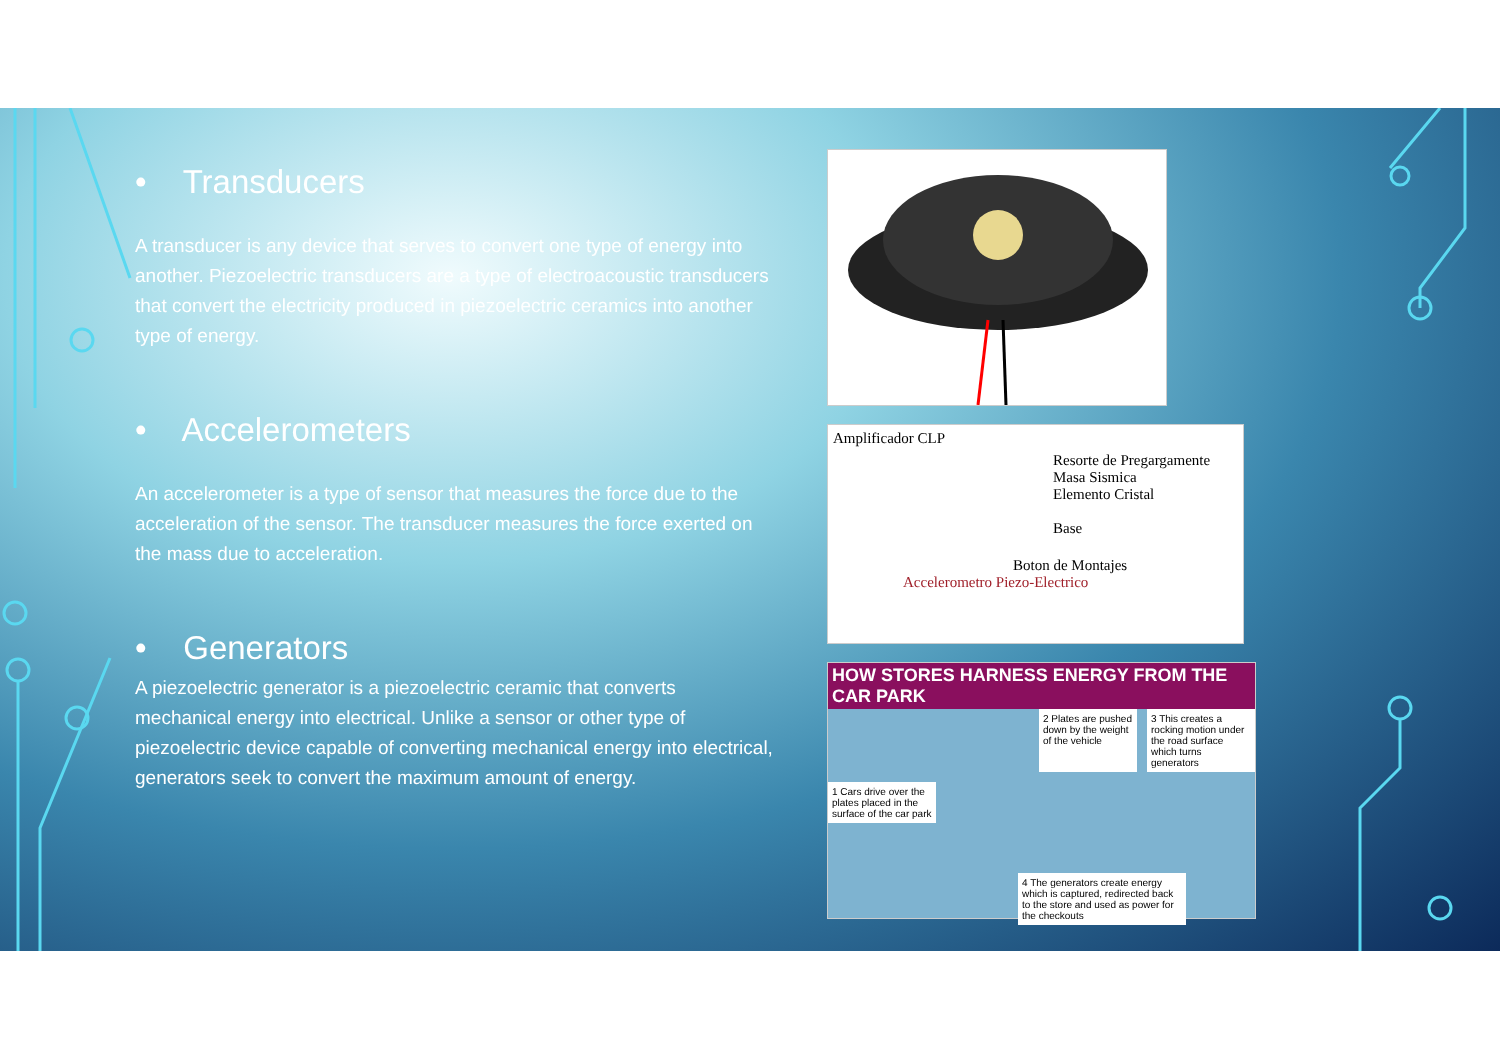• Transducers
A transducer is any device that serves to convert one type of energy into another. Piezoelectric transducers are a type of electroacoustic transducers that convert the electricity produced in piezoelectric ceramics into another type of energy.
• Accelerometers
An accelerometer is a type of sensor that measures the force due to the acceleration of the sensor. The transducer measures the force exerted on the mass due to acceleration.
• Generators
A piezoelectric generator is a piezoelectric ceramic that converts mechanical energy into electrical. Unlike a sensor or other type of piezoelectric device capable of converting mechanical energy into electrical, generators seek to convert the maximum amount of energy.
Amplificador CLP
Resorte de Pregargamente
Masa Sismica
Elemento Cristal
Base
Boton de Montajes
Accelerometro Piezo-Electrico
HOW STORES HARNESS ENERGY FROM THE CAR PARK
2 Plates are pushed down by the weight of the vehicle
3 This creates a rocking motion under the road surface which turns generators
1 Cars drive over the plates placed in the surface of the car park
4 The generators create energy which is captured, redirected back to the store and used as power for the checkouts